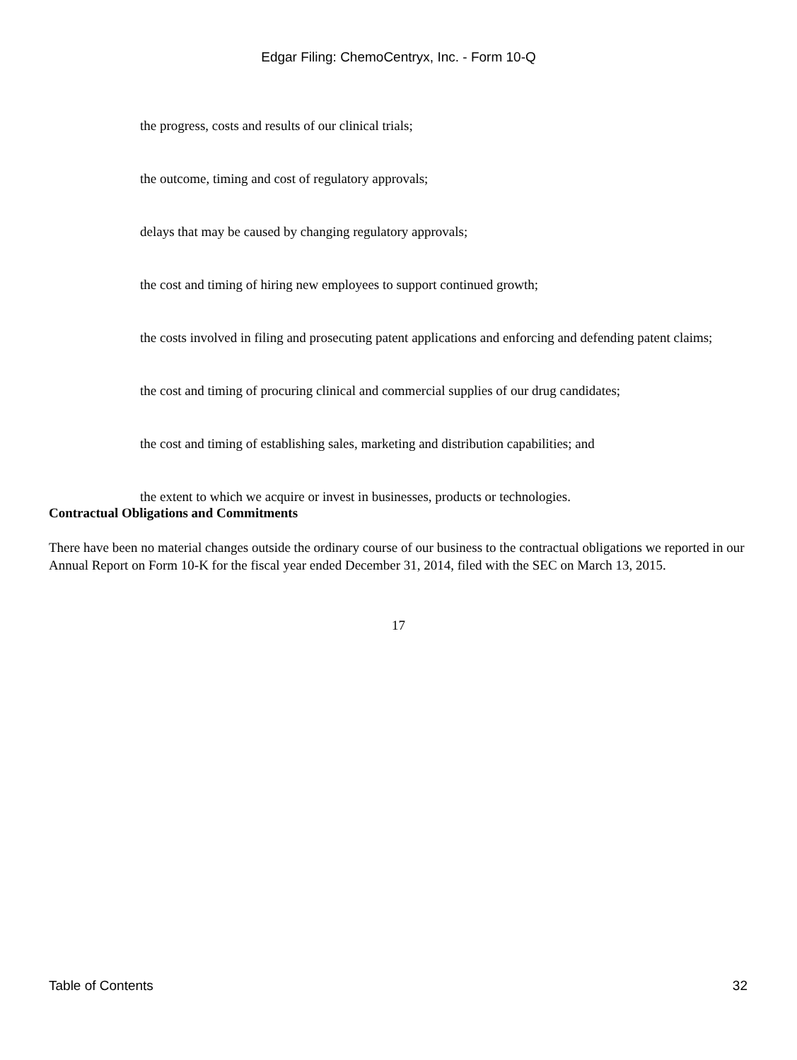Edgar Filing: ChemoCentryx, Inc. - Form 10-Q
the progress, costs and results of our clinical trials;
the outcome, timing and cost of regulatory approvals;
delays that may be caused by changing regulatory approvals;
the cost and timing of hiring new employees to support continued growth;
the costs involved in filing and prosecuting patent applications and enforcing and defending patent claims;
the cost and timing of procuring clinical and commercial supplies of our drug candidates;
the cost and timing of establishing sales, marketing and distribution capabilities; and
the extent to which we acquire or invest in businesses, products or technologies.
Contractual Obligations and Commitments
There have been no material changes outside the ordinary course of our business to the contractual obligations we reported in our Annual Report on Form 10-K for the fiscal year ended December 31, 2014, filed with the SEC on March 13, 2015.
17
Table of Contents 32